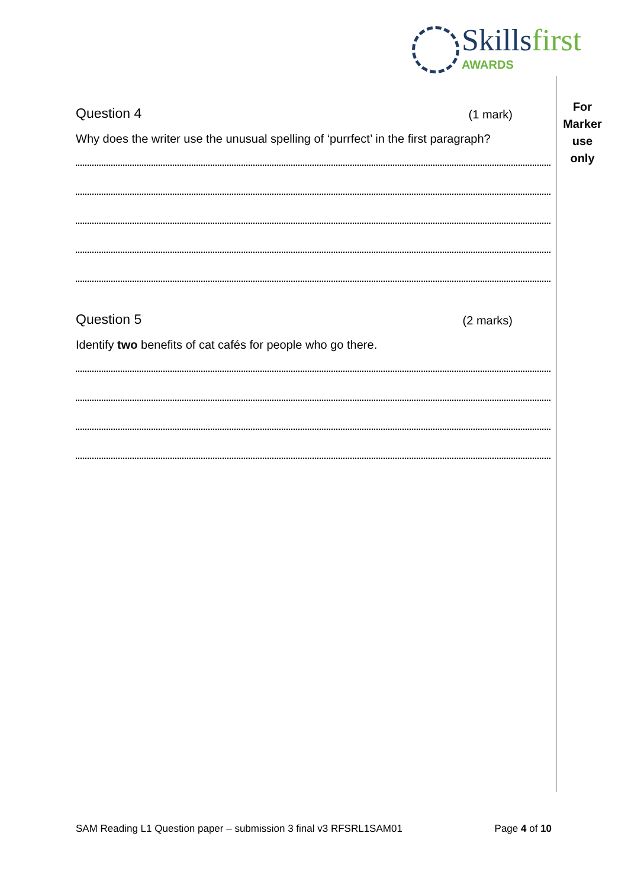Skillsfirst
AWARDS
For
Marker
use
only
Question 4 (1 mark)
Why does the writer use the unusual spelling of ‘purrfect’ in the first paragraph?
Question 5 (2 marks)
Identify two benefits of cat cafés for people who go there.
SAM Reading L1 Question paper – submission 3 final v3 RFSRL1SAM01 Page 4 of 10